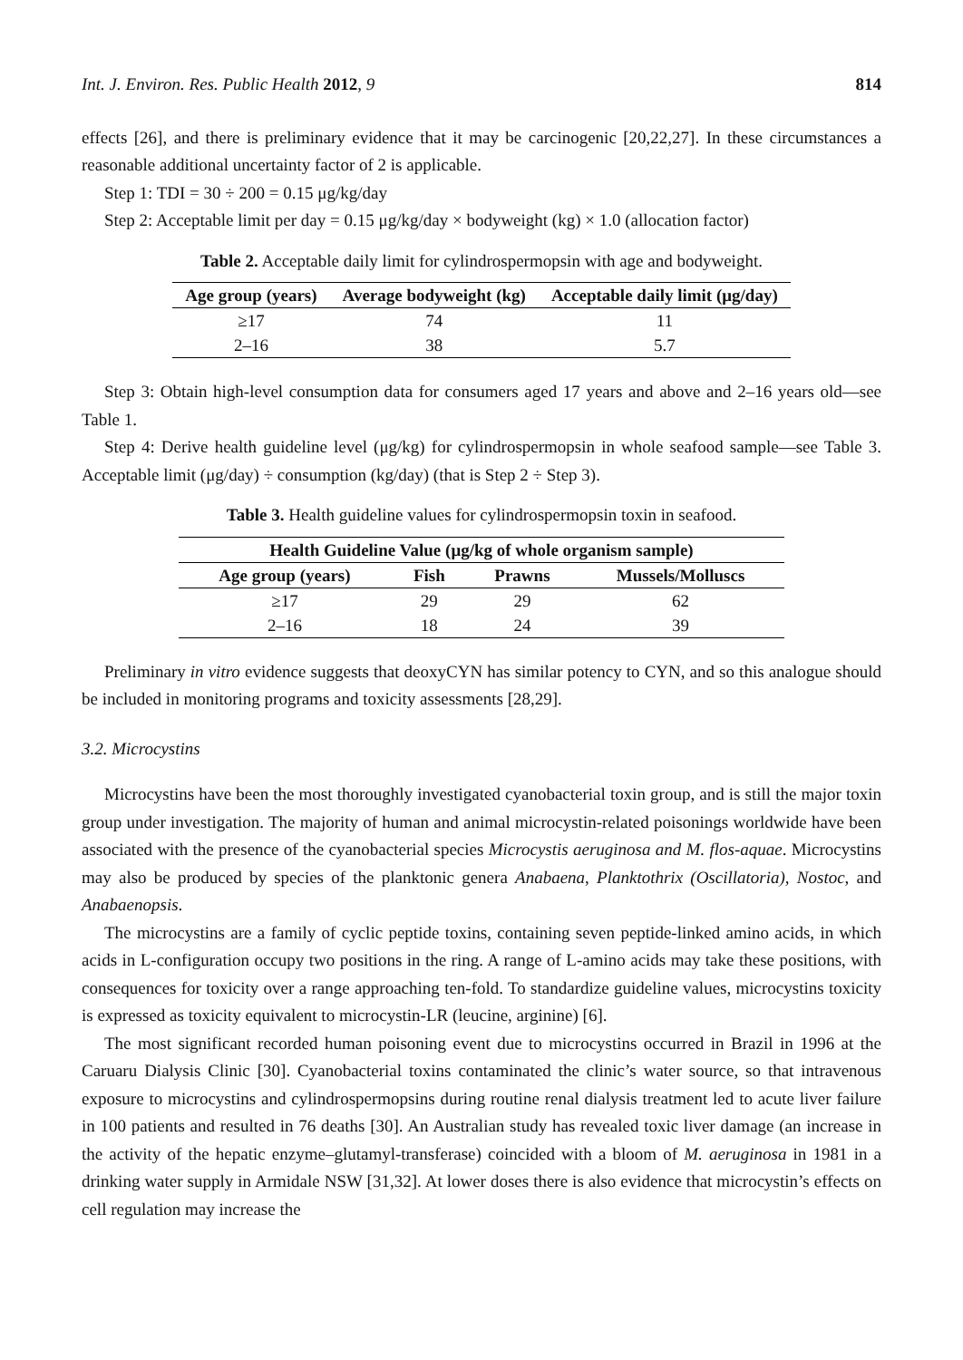Int. J. Environ. Res. Public Health 2012, 9 814
effects [26], and there is preliminary evidence that it may be carcinogenic [20,22,27]. In these circumstances a reasonable additional uncertainty factor of 2 is applicable.
Step 1: TDI = 30 ÷ 200 = 0.15 μg/kg/day
Step 2: Acceptable limit per day = 0.15 μg/kg/day × bodyweight (kg) × 1.0 (allocation factor)
Table 2. Acceptable daily limit for cylindrospermopsin with age and bodyweight.
| Age group (years) | Average bodyweight (kg) | Acceptable daily limit (μg/day) |
| --- | --- | --- |
| ≥17 | 74 | 11 |
| 2–16 | 38 | 5.7 |
Step 3: Obtain high-level consumption data for consumers aged 17 years and above and 2–16 years old—see Table 1.
Step 4: Derive health guideline level (μg/kg) for cylindrospermopsin in whole seafood sample—see Table 3. Acceptable limit (μg/day) ÷ consumption (kg/day) (that is Step 2 ÷ Step 3).
Table 3. Health guideline values for cylindrospermopsin toxin in seafood.
| Health Guideline Value (μg/kg of whole organism sample) | | | |
| --- | --- | --- | --- |
| Age group (years) | Fish | Prawns | Mussels/Molluscs |
| ≥17 | 29 | 29 | 62 |
| 2–16 | 18 | 24 | 39 |
Preliminary in vitro evidence suggests that deoxyCYN has similar potency to CYN, and so this analogue should be included in monitoring programs and toxicity assessments [28,29].
3.2. Microcystins
Microcystins have been the most thoroughly investigated cyanobacterial toxin group, and is still the major toxin group under investigation. The majority of human and animal microcystin-related poisonings worldwide have been associated with the presence of the cyanobacterial species Microcystis aeruginosa and M. flos-aquae. Microcystins may also be produced by species of the planktonic genera Anabaena, Planktothrix (Oscillatoria), Nostoc, and Anabaenopsis.
The microcystins are a family of cyclic peptide toxins, containing seven peptide-linked amino acids, in which acids in L-configuration occupy two positions in the ring. A range of L-amino acids may take these positions, with consequences for toxicity over a range approaching ten-fold. To standardize guideline values, microcystins toxicity is expressed as toxicity equivalent to microcystin-LR (leucine, arginine) [6].
The most significant recorded human poisoning event due to microcystins occurred in Brazil in 1996 at the Caruaru Dialysis Clinic [30]. Cyanobacterial toxins contaminated the clinic’s water source, so that intravenous exposure to microcystins and cylindrospermopsins during routine renal dialysis treatment led to acute liver failure in 100 patients and resulted in 76 deaths [30]. An Australian study has revealed toxic liver damage (an increase in the activity of the hepatic enzyme–glutamyl-transferase) coincided with a bloom of M. aeruginosa in 1981 in a drinking water supply in Armidale NSW [31,32]. At lower doses there is also evidence that microcystin’s effects on cell regulation may increase the